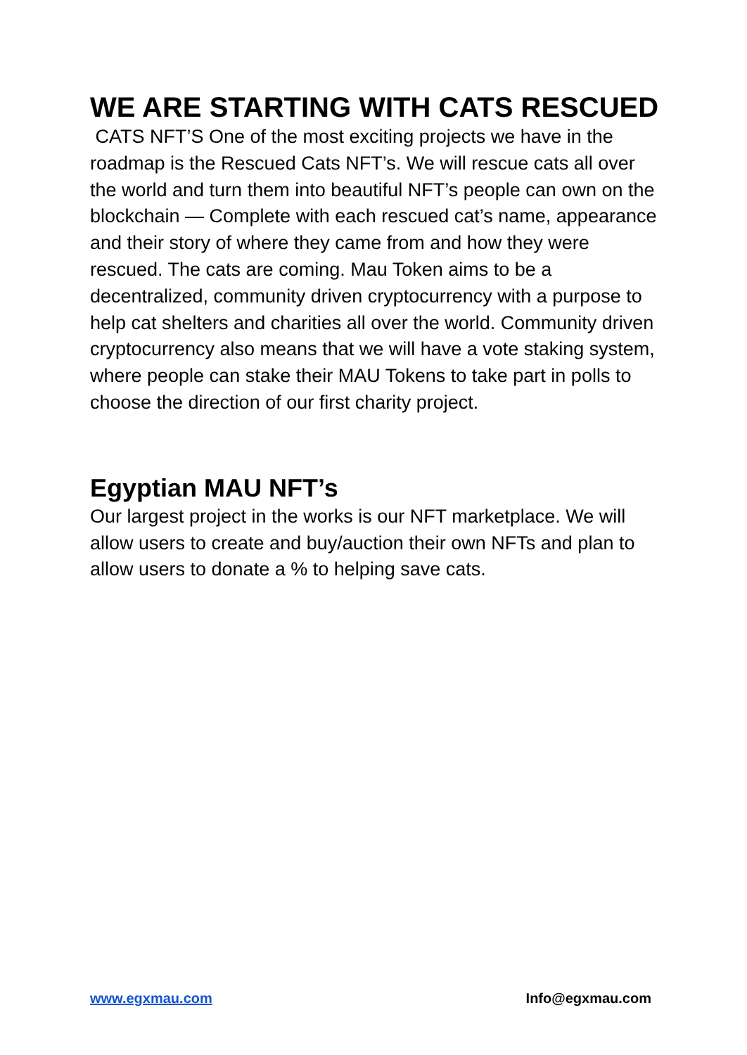WE ARE STARTING WITH CATS RESCUED
CATS NFT’S One of the most exciting projects we have in the roadmap is the Rescued Cats NFT’s. We will rescue cats all over the world and turn them into beautiful NFT’s people can own on the blockchain — Complete with each rescued cat’s name, appearance and their story of where they came from and how they were rescued. The cats are coming. Mau Token aims to be a decentralized, community driven cryptocurrency with a purpose to help cat shelters and charities all over the world. Community driven cryptocurrency also means that we will have a vote staking system, where people can stake their MAU Tokens to take part in polls to choose the direction of our first charity project.
Egyptian MAU NFT’s
Our largest project in the works is our NFT marketplace. We will allow users to create and buy/auction their own NFTs and plan to allow users to donate a % to helping save cats.
www.egxmau.com Info@egxmau.com